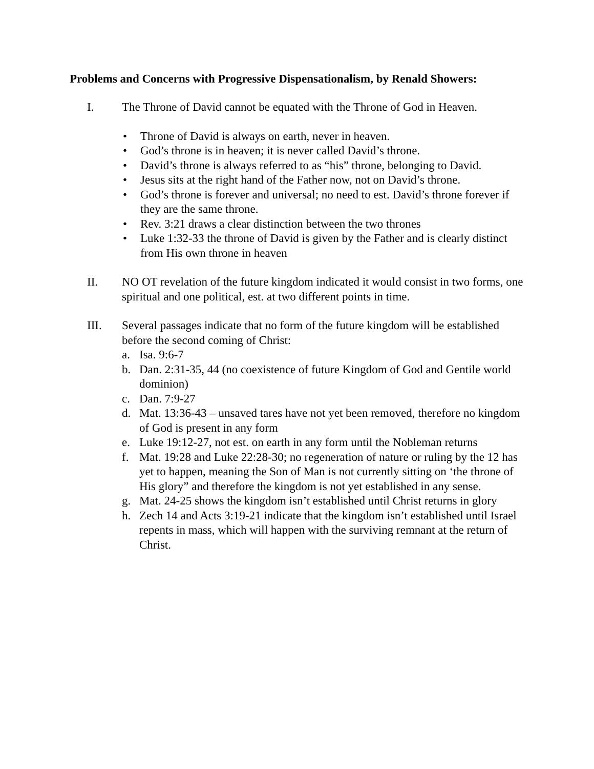Problems and Concerns with Progressive Dispensationalism, by Renald Showers:
I. The Throne of David cannot be equated with the Throne of God in Heaven.
• Throne of David is always on earth, never in heaven.
• God’s throne is in heaven; it is never called David’s throne.
• David’s throne is always referred to as “his” throne, belonging to David.
• Jesus sits at the right hand of the Father now, not on David’s throne.
• God’s throne is forever and universal; no need to est. David’s throne forever if they are the same throne.
• Rev. 3:21 draws a clear distinction between the two thrones
• Luke 1:32-33 the throne of David is given by the Father and is clearly distinct from His own throne in heaven
II. NO OT revelation of the future kingdom indicated it would consist in two forms, one spiritual and one political, est. at two different points in time.
III. Several passages indicate that no form of the future kingdom will be established before the second coming of Christ:
a. Isa. 9:6-7
b. Dan. 2:31-35, 44 (no coexistence of future Kingdom of God and Gentile world dominion)
c. Dan. 7:9-27
d. Mat. 13:36-43 – unsaved tares have not yet been removed, therefore no kingdom of God is present in any form
e. Luke 19:12-27, not est. on earth in any form until the Nobleman returns
f. Mat. 19:28 and Luke 22:28-30; no regeneration of nature or ruling by the 12 has yet to happen, meaning the Son of Man is not currently sitting on ‘the throne of His glory” and therefore the kingdom is not yet established in any sense.
g. Mat. 24-25 shows the kingdom isn’t established until Christ returns in glory
h. Zech 14 and Acts 3:19-21 indicate that the kingdom isn’t established until Israel repents in mass, which will happen with the surviving remnant at the return of Christ.